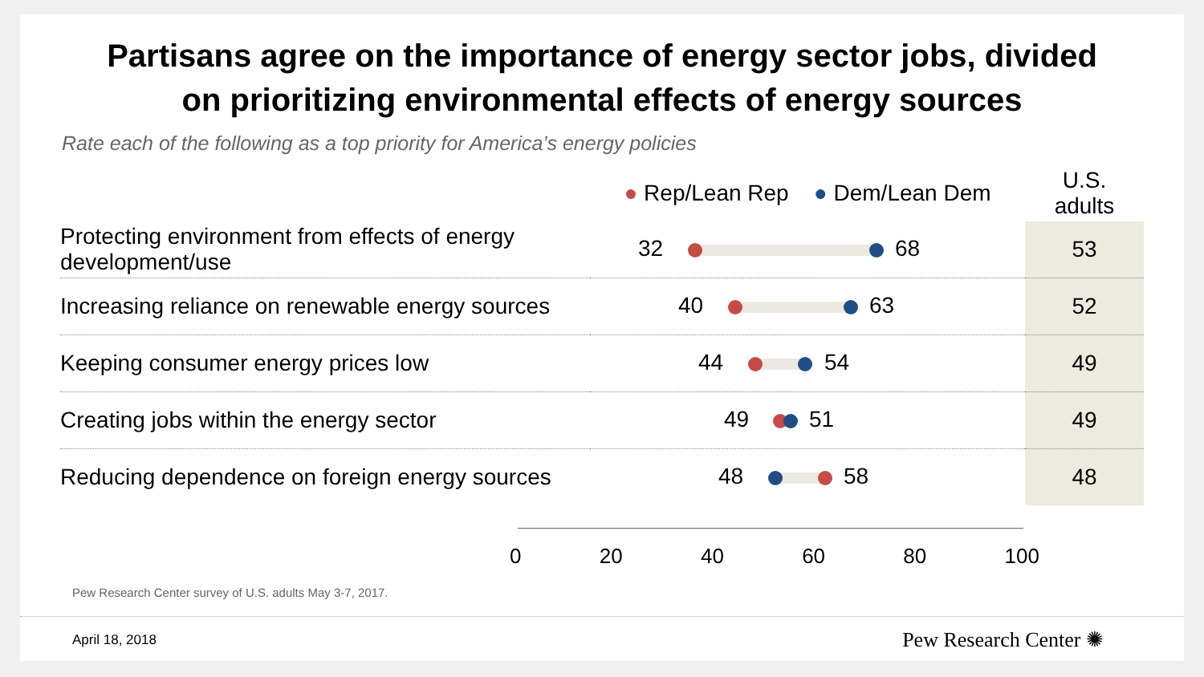Partisans agree on the importance of energy sector jobs, divided
on prioritizing environmental effects of energy sources
Rate each of the following as a top priority for America’s energy policies
| | ● Rep/Lean Rep ● Dem/Lean Dem | U.S. adults |
| --- | --- | --- |
| Protecting environment from effects of energy development/use | 32 68 | 53 |
| Increasing reliance on renewable energy sources | 40 63 | 52 |
| Keeping consumer energy prices low | 44 54 | 49 |
| Creating jobs within the energy sector | 49 51 | 49 |
| Reducing dependence on foreign energy sources | 48 58 | 48 |
0 20 40 60 80 100
Pew Research Center survey of U.S. adults May 3-7, 2017.
April 18, 2018 Pew Research Center ✺